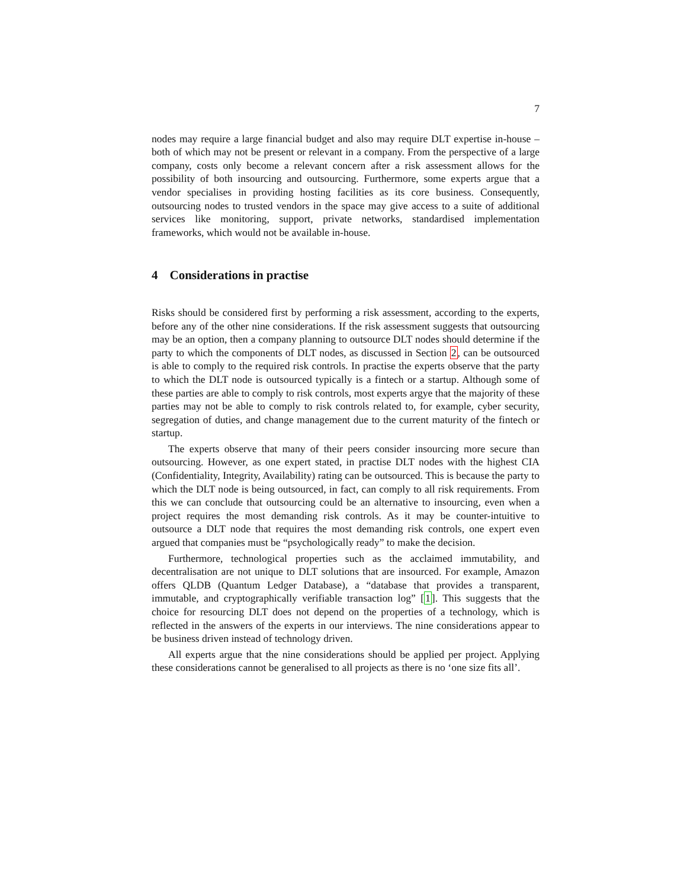7
nodes may require a large financial budget and also may require DLT expertise in-house – both of which may not be present or relevant in a company. From the perspective of a large company, costs only become a relevant concern after a risk assessment allows for the possibility of both insourcing and outsourcing. Furthermore, some experts argue that a vendor specialises in providing hosting facilities as its core business. Consequently, outsourcing nodes to trusted vendors in the space may give access to a suite of additional services like monitoring, support, private networks, standardised implementation frameworks, which would not be available in-house.
4 Considerations in practise
Risks should be considered first by performing a risk assessment, according to the experts, before any of the other nine considerations. If the risk assessment suggests that outsourcing may be an option, then a company planning to outsource DLT nodes should determine if the party to which the components of DLT nodes, as discussed in Section 2, can be outsourced is able to comply to the required risk controls. In practise the experts observe that the party to which the DLT node is outsourced typically is a fintech or a startup. Although some of these parties are able to comply to risk controls, most experts argye that the majority of these parties may not be able to comply to risk controls related to, for example, cyber security, segregation of duties, and change management due to the current maturity of the fintech or startup.
The experts observe that many of their peers consider insourcing more secure than outsourcing. However, as one expert stated, in practise DLT nodes with the highest CIA (Confidentiality, Integrity, Availability) rating can be outsourced. This is because the party to which the DLT node is being outsourced, in fact, can comply to all risk requirements. From this we can conclude that outsourcing could be an alternative to insourcing, even when a project requires the most demanding risk controls. As it may be counter-intuitive to outsource a DLT node that requires the most demanding risk controls, one expert even argued that companies must be “psychologically ready” to make the decision.
Furthermore, technological properties such as the acclaimed immutability, and decentralisation are not unique to DLT solutions that are insourced. For example, Amazon offers QLDB (Quantum Ledger Database), a “database that provides a transparent, immutable, and cryptographically verifiable transaction log” [1]. This suggests that the choice for resourcing DLT does not depend on the properties of a technology, which is reflected in the answers of the experts in our interviews. The nine considerations appear to be business driven instead of technology driven.
All experts argue that the nine considerations should be applied per project. Applying these considerations cannot be generalised to all projects as there is no ‘one size fits all’.